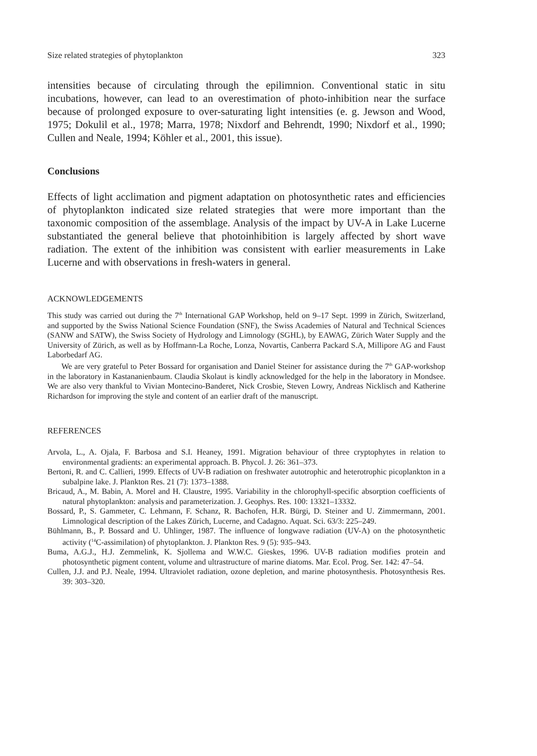Size related strategies of phytoplankton 323
intensities because of circulating through the epilimnion. Conventional static in situ incubations, however, can lead to an overestimation of photo-inhibition near the surface because of prolonged exposure to over-saturating light intensities (e. g. Jewson and Wood, 1975; Dokulil et al., 1978; Marra, 1978; Nixdorf and Behrendt, 1990; Nixdorf et al., 1990; Cullen and Neale, 1994; Köhler et al., 2001, this issue).
Conclusions
Effects of light acclimation and pigment adaptation on photosynthetic rates and efficiencies of phytoplankton indicated size related strategies that were more important than the taxonomic composition of the assemblage. Analysis of the impact by UV-A in Lake Lucerne substantiated the general believe that photoinhibition is largely affected by short wave radiation. The extent of the inhibition was consistent with earlier measurements in Lake Lucerne and with observations in fresh-waters in general.
ACKNOWLEDGEMENTS
This study was carried out during the 7<sup>th</sup> International GAP Workshop, held on 9–17 Sept. 1999 in Zürich, Switzerland, and supported by the Swiss National Science Foundation (SNF), the Swiss Academies of Natural and Technical Sciences (SANW and SATW), the Swiss Society of Hydrology and Limnology (SGHL), by EAWAG, Zürich Water Supply and the University of Zürich, as well as by Hoffmann-La Roche, Lonza, Novartis, Canberra Packard S.A, Millipore AG and Faust Laborbedarf AG.
We are very grateful to Peter Bossard for organisation and Daniel Steiner for assistance during the 7<sup>th</sup> GAP-workshop in the laboratory in Kastananienbaum. Claudia Skolaut is kindly acknowledged for the help in the laboratory in Mondsee. We are also very thankful to Vivian Montecino-Banderet, Nick Crosbie, Steven Lowry, Andreas Nicklisch and Katherine Richardson for improving the style and content of an earlier draft of the manuscript.
REFERENCES
Arvola, L., A. Ojala, F. Barbosa and S.I. Heaney, 1991. Migration behaviour of three cryptophytes in relation to environmental gradients: an experimental approach. B. Phycol. J. 26: 361–373.
Bertoni, R. and C. Callieri, 1999. Effects of UV-B radiation on freshwater autotrophic and heterotrophic picoplankton in a subalpine lake. J. Plankton Res. 21 (7): 1373–1388.
Bricaud, A., M. Babin, A. Morel and H. Claustre, 1995. Variability in the chlorophyll-specific absorption coefficients of natural phytoplankton: analysis and parameterization. J. Geophys. Res. 100: 13321–13332.
Bossard, P., S. Gammeter, C. Lehmann, F. Schanz, R. Bachofen, H.R. Bürgi, D. Steiner and U. Zimmermann, 2001. Limnological description of the Lakes Zürich, Lucerne, and Cadagno. Aquat. Sci. 63/3: 225–249.
Bühlmann, B., P. Bossard and U. Uhlinger, 1987. The influence of longwave radiation (UV-A) on the photosynthetic activity (<sup>14</sup>C-assimilation) of phytoplankton. J. Plankton Res. 9 (5): 935–943.
Buma, A.G.J., H.J. Zemmelink, K. Sjollema and W.W.C. Gieskes, 1996. UV-B radiation modifies protein and photosynthetic pigment content, volume and ultrastructure of marine diatoms. Mar. Ecol. Prog. Ser. 142: 47–54.
Cullen, J.J. and P.J. Neale, 1994. Ultraviolet radiation, ozone depletion, and marine photosynthesis. Photosynthesis Res. 39: 303–320.